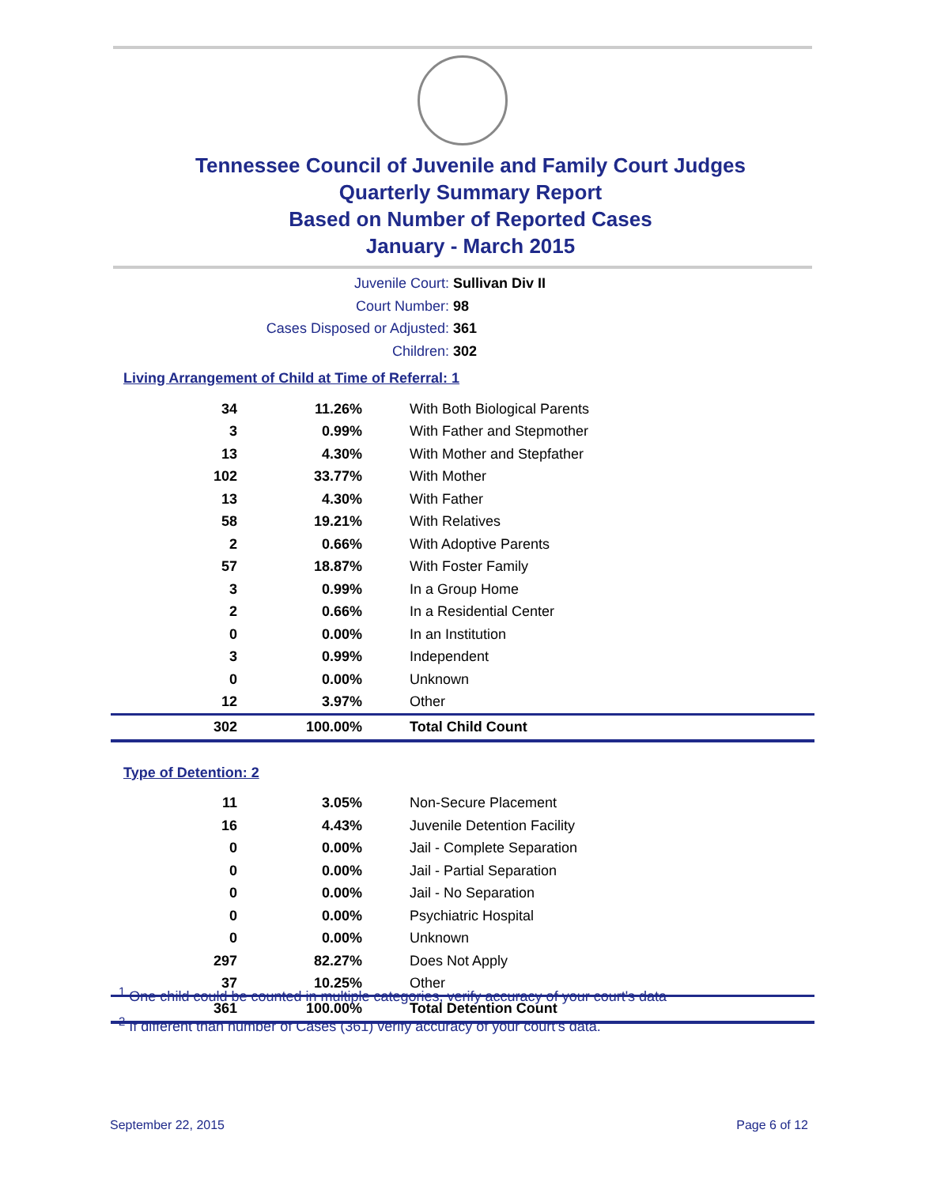Tennessee Council of Juvenile and Family Court Judges
Quarterly Summary Report
Based on Number of Reported Cases
January - March 2015
Juvenile Court: Sullivan Div II
Court Number: 98
Cases Disposed or Adjusted: 361
Children: 302
Living Arrangement of Child at Time of Referral: 1
| 34 | 11.26% | With Both Biological Parents |
| 3 | 0.99% | With Father and Stepmother |
| 13 | 4.30% | With Mother and Stepfather |
| 102 | 33.77% | With Mother |
| 13 | 4.30% | With Father |
| 58 | 19.21% | With Relatives |
| 2 | 0.66% | With Adoptive Parents |
| 57 | 18.87% | With Foster Family |
| 3 | 0.99% | In a Group Home |
| 2 | 0.66% | In a Residential Center |
| 0 | 0.00% | In an Institution |
| 3 | 0.99% | Independent |
| 0 | 0.00% | Unknown |
| 12 | 3.97% | Other |
| 302 | 100.00% | Total Child Count |
Type of Detention: 2
| 11 | 3.05% | Non-Secure Placement |
| 16 | 4.43% | Juvenile Detention Facility |
| 0 | 0.00% | Jail - Complete Separation |
| 0 | 0.00% | Jail - Partial Separation |
| 0 | 0.00% | Jail - No Separation |
| 0 | 0.00% | Psychiatric Hospital |
| 0 | 0.00% | Unknown |
| 297 | 82.27% | Does Not Apply |
| 37 | 10.25% | Other |
| 361 | 100.00% | Total Detention Count |
<sup>1</sup> One child could be counted in multiple categories, verify accuracy of your court's data
<sup>2</sup> If different than number of Cases (361) verify accuracy of your court's data.
September 22, 2015 Page 6 of 12